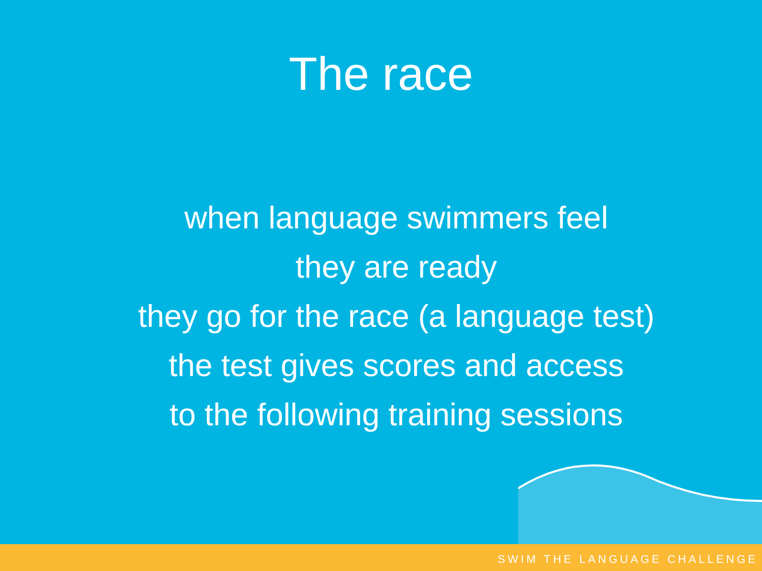The race
when language swimmers feel
they are ready
they go for the race (a language test)
the test gives scores and access
to the following training sessions
SWIM THE LANGUAGE CHALLENGE